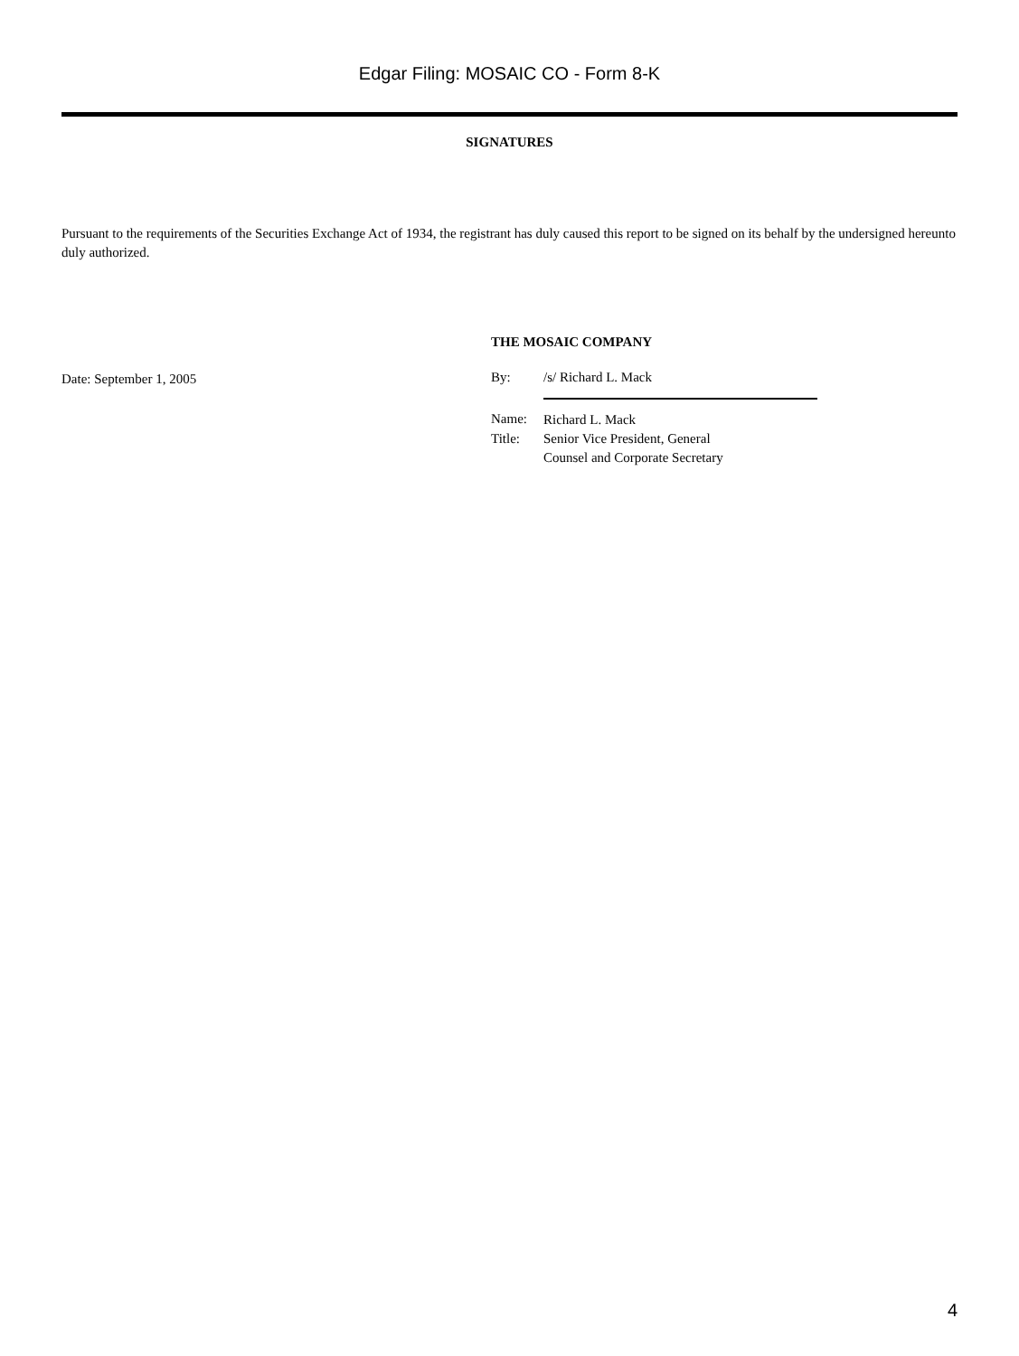Edgar Filing: MOSAIC CO - Form 8-K
SIGNATURES
Pursuant to the requirements of the Securities Exchange Act of 1934, the registrant has duly caused this report to be signed on its behalf by the undersigned hereunto duly authorized.
Date: September 1, 2005
THE MOSAIC COMPANY
| By: | /s/ Richard L. Mack |
| Name: | Richard L. Mack |
| Title: | Senior Vice President, General Counsel and Corporate Secretary |
4